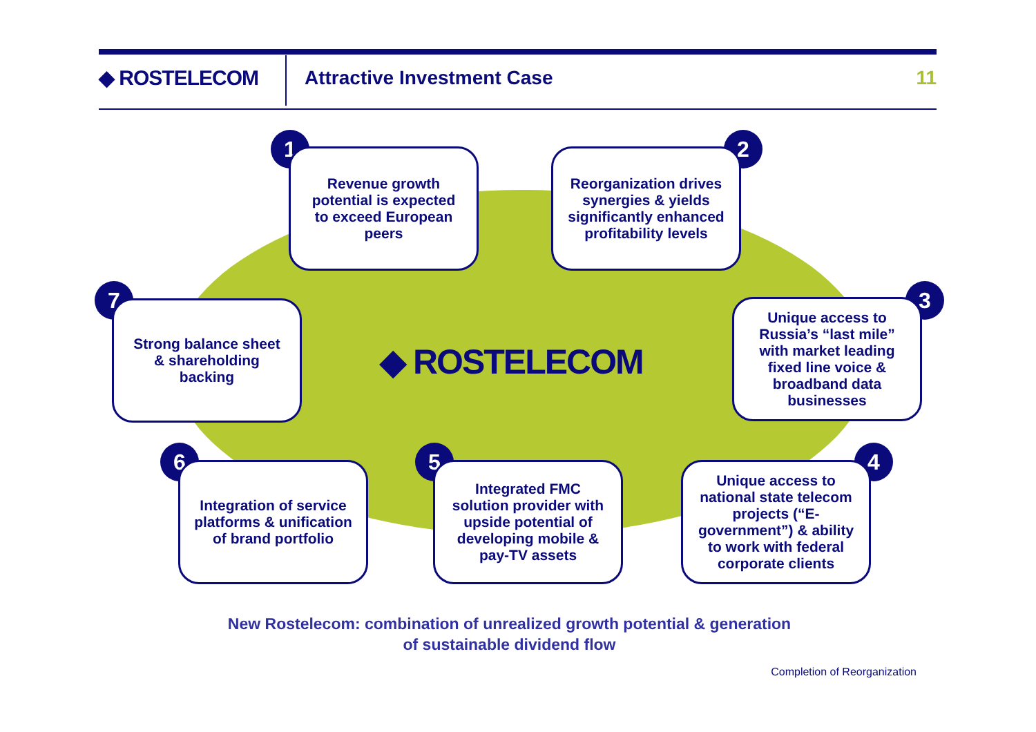◆ ROSTELECOM Attractive Investment Case 11
1
Revenue growth potential is expected to exceed European peers
2
Reorganization drives synergies & yields significantly enhanced profitability levels
3
Unique access to Russia’s “last mile” with market leading fixed line voice & broadband data businesses
4
Unique access to national state telecom projects (“E-government”) & ability to work with federal corporate clients
5
Integrated FMC solution provider with upside potential of developing mobile & pay-TV assets
6
Integration of service platforms & unification of brand portfolio
7
Strong balance sheet & shareholding backing
◆ ROSTELECOM
New Rostelecom: combination of unrealized growth potential & generation
of sustainable dividend flow
Completion of Reorganization